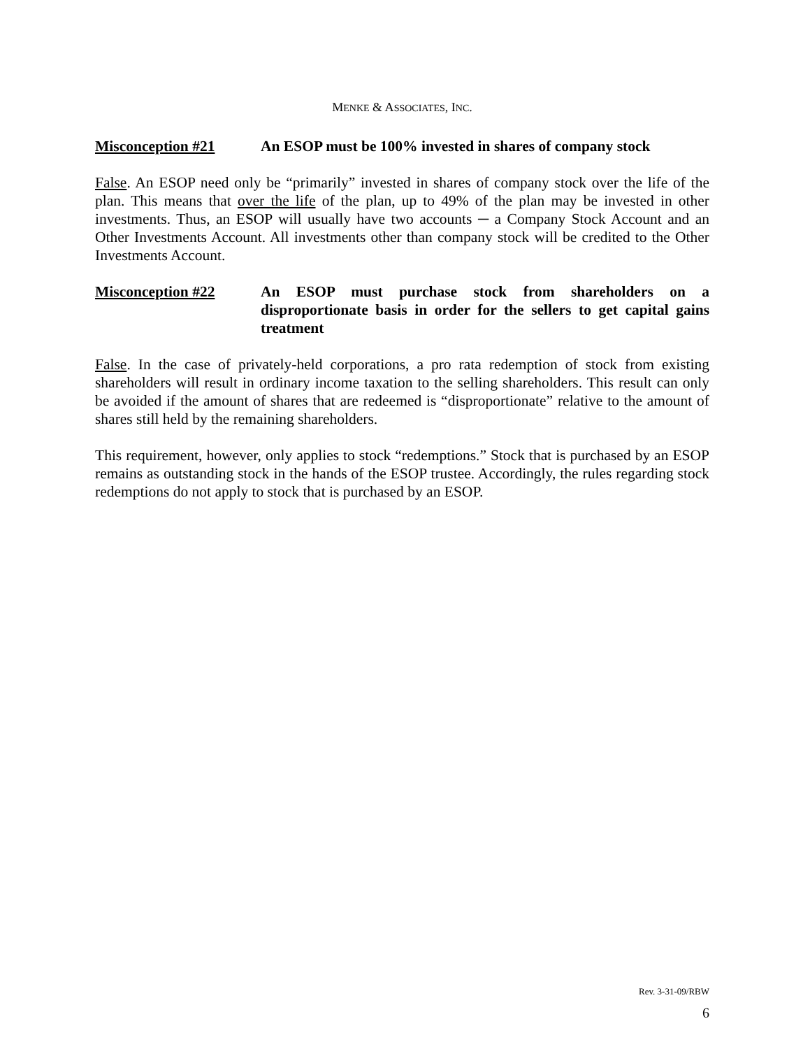MENKE & ASSOCIATES, INC.
Misconception #21 An ESOP must be 100% invested in shares of company stock
False. An ESOP need only be “primarily” invested in shares of company stock over the life of the plan. This means that over the life of the plan, up to 49% of the plan may be invested in other investments. Thus, an ESOP will usually have two accounts ─ a Company Stock Account and an Other Investments Account. All investments other than company stock will be credited to the Other Investments Account.
Misconception #22 An ESOP must purchase stock from shareholders on a disproportionate basis in order for the sellers to get capital gains treatment
False. In the case of privately-held corporations, a pro rata redemption of stock from existing shareholders will result in ordinary income taxation to the selling shareholders. This result can only be avoided if the amount of shares that are redeemed is “disproportionate” relative to the amount of shares still held by the remaining shareholders.
This requirement, however, only applies to stock “redemptions.” Stock that is purchased by an ESOP remains as outstanding stock in the hands of the ESOP trustee. Accordingly, the rules regarding stock redemptions do not apply to stock that is purchased by an ESOP.
Rev. 3-31-09/RBW
6